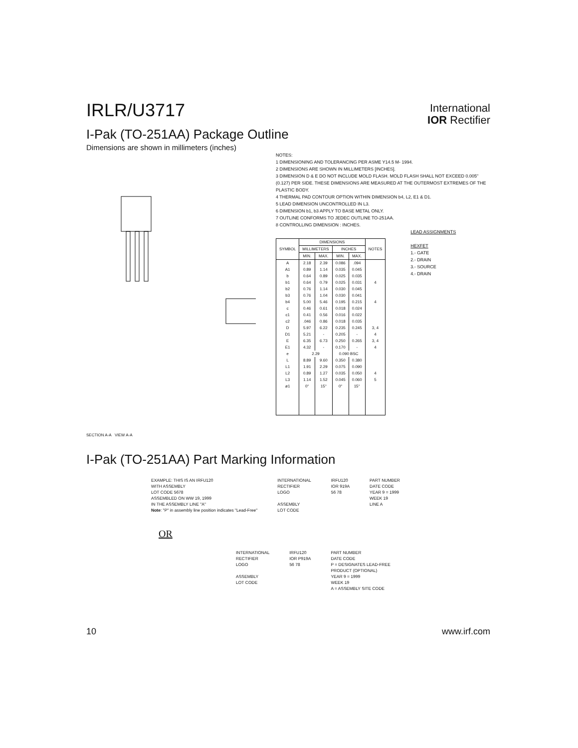IRLR/U3717
International
IOR Rectifier
I-Pak (TO-251AA) Package Outline
Dimensions are shown in millimeters (inches)
SECTION A-A VIEW A-A
NOTES:
1 DIMENSIONING AND TOLERANCING PER ASME Y14.5 M- 1994.
2 DIMENSIONS ARE SHOWN IN MILLIMETERS [INCHES].
3 DIMENSION D & E DO NOT INCLUDE MOLD FLASH. MOLD FLASH SHALL NOT EXCEED 0.005" (0.127) PER SIDE. THESE DIMENSIONS ARE MEASURED AT THE OUTERMOST EXTREMES OF THE PLASTIC BODY.
4 THERMAL PAD CONTOUR OPTION WITHIN DIMENSION b4, L2, E1 & D1.
5 LEAD DIMENSION UNCONTROLLED IN L3.
6 DIMENSION b1, b3 APPLY TO BASE METAL ONLY.
7 OUTLINE CONFORMS TO JEDEC OUTLINE TO-251AA.
8 CONTROLLING DIMENSION : INCHES.
| SYMBOL | DIMENSIONS | | | | NOTES |
| --- | --- | --- | --- | --- | --- |
| | MILLIMETERS | | INCHES | | |
| | MIN. | MAX. | MIN. | MAX. | |
| A | 2.18 | 2.39 | 0.086 | .094 | |
| A1 | 0.89 | 1.14 | 0.035 | 0.045 | |
| b | 0.64 | 0.89 | 0.025 | 0.035 | |
| b1 | 0.64 | 0.79 | 0.025 | 0.031 | 4 |
| b2 | 0.76 | 1.14 | 0.030 | 0.045 | |
| b3 | 0.76 | 1.04 | 0.030 | 0.041 | |
| b4 | 5.00 | 5.46 | 0.195 | 0.215 | 4 |
| c | 0.46 | 0.61 | 0.018 | 0.024 | |
| c1 | 0.41 | 0.56 | 0.016 | 0.022 | |
| c2 | .046 | 0.86 | 0.018 | 0.035 | |
| D | 5.97 | 6.22 | 0.235 | 0.245 | 3, 4 |
| D1 | 5.21 | - | 0.205 | - | 4 |
| E | 6.35 | 6.73 | 0.250 | 0.265 | 3, 4 |
| E1 | 4.32 | - | 0.170 | - | 4 |
| e | 2.29 | | 0.090 BSC | | |
| L | 8.89 | 9.60 | 0.350 | 0.380 | |
| L1 | 1.91 | 2.29 | 0.075 | 0.090 | |
| L2 | 0.89 | 1.27 | 0.035 | 0.050 | 4 |
| L3 | 1.14 | 1.52 | 0.045 | 0.060 | 5 |
| ø1 | 0° | 15° | 0° | 15° | |
LEAD ASSIGNMENTS
HEXFET
1.- GATE
2.- DRAIN
3.- SOURCE
4.- DRAIN
I-Pak (TO-251AA) Part Marking Information
EXAMPLE: THIS IS AN IRFU120
WITH ASSEMBLY
LOT CODE 5678
ASSEMBLED ON WW 19, 1999
IN THE ASSEMBLY LINE "A"
Note: "P" in assembly line position indicates "Lead-Free"
INTERNATIONAL
RECTIFIER
LOGO
ASSEMBLY
LOT CODE
IRFU120
IOR 919A
56 78
PART NUMBER
DATE CODE
YEAR 9 = 1999
WEEK 19
LINE A
OR
INTERNATIONAL
RECTIFIER
LOGO
ASSEMBLY
LOT CODE
IRFU120
IOR P919A
56 78
PART NUMBER
DATE CODE
P = DESIGNATES LEAD-FREE
PRODUCT (OPTIONAL)
YEAR 9 = 1999
WEEK 19
A = ASSEMBLY SITE CODE
10 www.irf.com